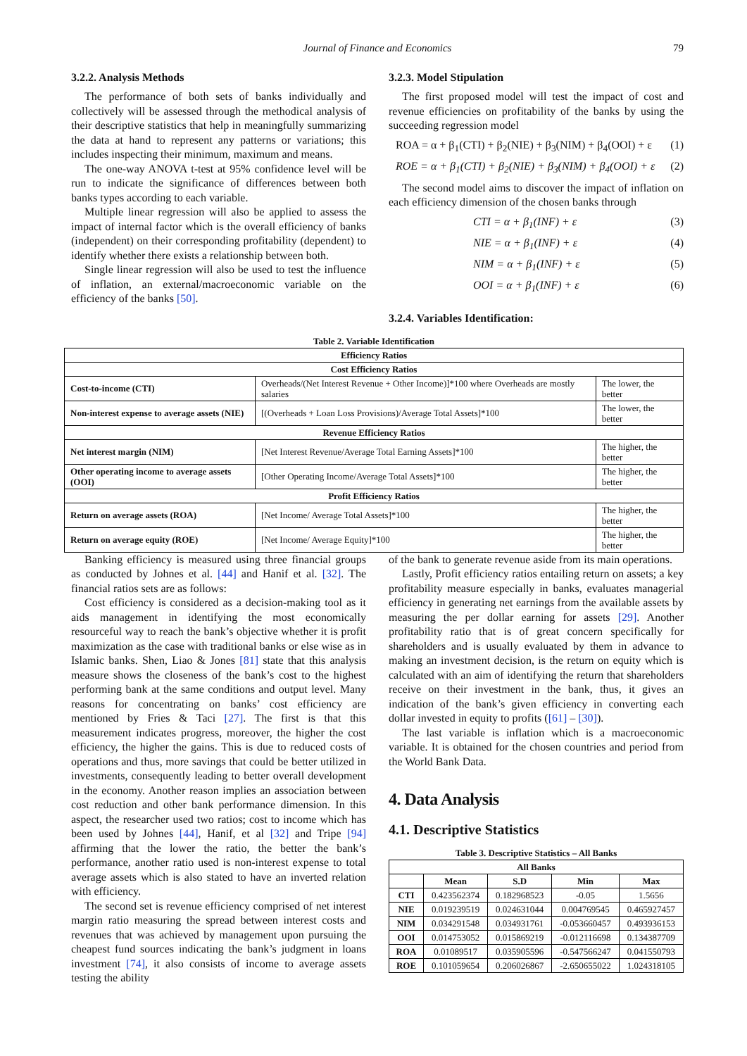Journal of Finance and Economics 79
3.2.2. Analysis Methods
The performance of both sets of banks individually and collectively will be assessed through the methodical analysis of their descriptive statistics that help in meaningfully summarizing the data at hand to represent any patterns or variations; this includes inspecting their minimum, maximum and means.
The one-way ANOVA t-test at 95% confidence level will be run to indicate the significance of differences between both banks types according to each variable.
Multiple linear regression will also be applied to assess the impact of internal factor which is the overall efficiency of banks (independent) on their corresponding profitability (dependent) to identify whether there exists a relationship between both.
Single linear regression will also be used to test the influence of inflation, an external/macroeconomic variable on the efficiency of the banks [50].
3.2.3. Model Stipulation
The first proposed model will test the impact of cost and revenue efficiencies on profitability of the banks by using the succeeding regression model
ROA = α + β<sub>1</sub>(CTI) + β<sub>2</sub>(NIE) + β<sub>3</sub>(NIM) + β<sub>4</sub>(OOI) + ε (1)
ROE = α + β<sub>1</sub>(CTI) + β<sub>2</sub>(NIE) + β<sub>3</sub>(NIM) + β<sub>4</sub>(OOI) + ε (2)
The second model aims to discover the impact of inflation on each efficiency dimension of the chosen banks through
CTI = α + β<sub>1</sub>(INF) + ε (3)
NIE = α + β<sub>1</sub>(INF) + ε (4)
NIM = α + β<sub>1</sub>(INF) + ε (5)
OOI = α + β<sub>1</sub>(INF) + ε (6)
3.2.4. Variables Identification:
Table 2. Variable Identification
| Efficiency Ratios | | |
| --- | --- | --- |
| Cost Efficiency Ratios | | |
| Cost-to-income (CTI) | Overheads/(Net Interest Revenue + Other Income)]*100 where Overheads are mostly salaries | The lower, the better |
| Non-interest expense to average assets (NIE) | [(Overheads + Loan Loss Provisions)/Average Total Assets]*100 | The lower, the better |
| Revenue Efficiency Ratios | | |
| Net interest margin (NIM) | [Net Interest Revenue/Average Total Earning Assets]*100 | The higher, the better |
| Other operating income to average assets (OOI) | [Other Operating Income/Average Total Assets]*100 | The higher, the better |
| Profit Efficiency Ratios | | |
| Return on average assets (ROA) | [Net Income/ Average Total Assets]*100 | The higher, the better |
| Return on average equity (ROE) | [Net Income/ Average Equity]*100 | The higher, the better |
Banking efficiency is measured using three financial groups as conducted by Johnes et al. [44] and Hanif et al. [32]. The financial ratios sets are as follows:
Cost efficiency is considered as a decision-making tool as it aids management in identifying the most economically resourceful way to reach the bank’s objective whether it is profit maximization as the case with traditional banks or else wise as in Islamic banks. Shen, Liao & Jones [81] state that this analysis measure shows the closeness of the bank’s cost to the highest performing bank at the same conditions and output level. Many reasons for concentrating on banks’ cost efficiency are mentioned by Fries & Taci [27]. The first is that this measurement indicates progress, moreover, the higher the cost efficiency, the higher the gains. This is due to reduced costs of operations and thus, more savings that could be better utilized in investments, consequently leading to better overall development in the economy. Another reason implies an association between cost reduction and other bank performance dimension. In this aspect, the researcher used two ratios; cost to income which has been used by Johnes [44], Hanif, et al [32] and Tripe [94] affirming that the lower the ratio, the better the bank’s performance, another ratio used is non-interest expense to total average assets which is also stated to have an inverted relation with efficiency.
The second set is revenue efficiency comprised of net interest margin ratio measuring the spread between interest costs and revenues that was achieved by management upon pursuing the cheapest fund sources indicating the bank’s judgment in loans investment [74], it also consists of income to average assets testing the ability
of the bank to generate revenue aside from its main operations.
Lastly, Profit efficiency ratios entailing return on assets; a key profitability measure especially in banks, evaluates managerial efficiency in generating net earnings from the available assets by measuring the per dollar earning for assets [29]. Another profitability ratio that is of great concern specifically for shareholders and is usually evaluated by them in advance to making an investment decision, is the return on equity which is calculated with an aim of identifying the return that shareholders receive on their investment in the bank, thus, it gives an indication of the bank’s given efficiency in converting each dollar invested in equity to profits ([61] – [30]).
The last variable is inflation which is a macroeconomic variable. It is obtained for the chosen countries and period from the World Bank Data.
4. Data Analysis
4.1. Descriptive Statistics
Table 3. Descriptive Statistics – All Banks
| All Banks | | | | |
| --- | --- | --- | --- | --- |
| | Mean | S.D | Min | Max |
| CTI | 0.423562374 | 0.182968523 | -0.05 | 1.5656 |
| NIE | 0.019239519 | 0.024631044 | 0.004769545 | 0.465927457 |
| NIM | 0.034291548 | 0.034931761 | -0.053660457 | 0.493936153 |
| OOI | 0.014753052 | 0.015869219 | -0.012116698 | 0.134387709 |
| ROA | 0.01089517 | 0.035905596 | -0.547566247 | 0.041550793 |
| ROE | 0.101059654 | 0.206026867 | -2.650655022 | 1.024318105 |